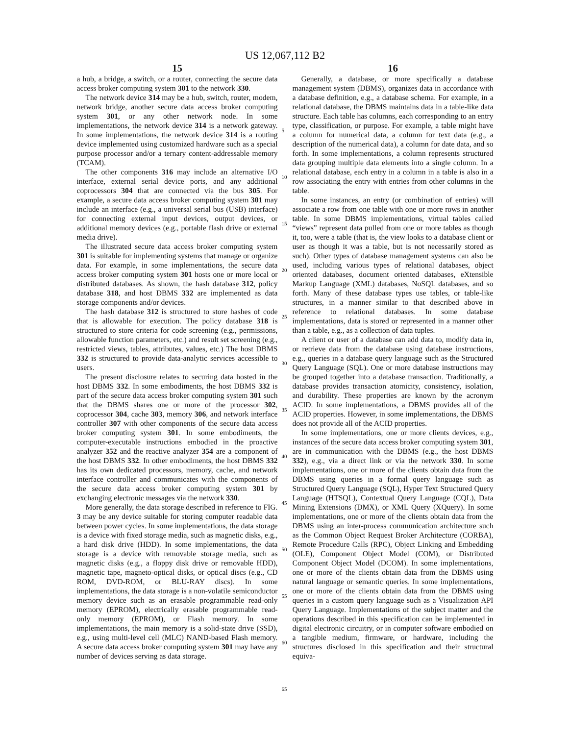US 12,067,112 B2
15
a hub, a bridge, a switch, or a router, connecting the secure data access broker computing system 301 to the network 330.
The network device 314 may be a hub, switch, router, modem, network bridge, another secure data access broker computing system 301, or any other network node. In some implementations, the network device 314 is a network gateway. In some implementations, the network device 314 is a routing device implemented using customized hardware such as a special purpose processor and/or a ternary content-addressable memory (TCAM).
The other components 316 may include an alternative I/O interface, external serial device ports, and any additional coprocessors 304 that are connected via the bus 305. For example, a secure data access broker computing system 301 may include an interface (e.g., a universal serial bus (USB) interface) for connecting external input devices, output devices, or additional memory devices (e.g., portable flash drive or external media drive).
The illustrated secure data access broker computing system 301 is suitable for implementing systems that manage or organize data. For example, in some implementations, the secure data access broker computing system 301 hosts one or more local or distributed databases. As shown, the hash database 312, policy database 318, and host DBMS 332 are implemented as data storage components and/or devices.
The hash database 312 is structured to store hashes of code that is allowable for execution. The policy database 318 is structured to store criteria for code screening (e.g., permissions, allowable function parameters, etc.) and result set screening (e.g., restricted views, tables, attributes, values, etc.) The host DBMS 332 is structured to provide data-analytic services accessible to users.
The present disclosure relates to securing data hosted in the host DBMS 332. In some embodiments, the host DBMS 332 is part of the secure data access broker computing system 301 such that the DBMS shares one or more of the processor 302, coprocessor 304, cache 303, memory 306, and network interface controller 307 with other components of the secure data access broker computing system 301. In some embodiments, the computer-executable instructions embodied in the proactive analyzer 352 and the reactive analyzer 354 are a component of the host DBMS 332. In other embodiments, the host DBMS 332 has its own dedicated processors, memory, cache, and network interface controller and communicates with the components of the secure data access broker computing system 301 by exchanging electronic messages via the network 330.
More generally, the data storage described in reference to FIG. 3 may be any device suitable for storing computer readable data between power cycles. In some implementations, the data storage is a device with fixed storage media, such as magnetic disks, e.g., a hard disk drive (HDD). In some implementations, the data storage is a device with removable storage media, such as magnetic disks (e.g., a floppy disk drive or removable HDD), magnetic tape, magneto-optical disks, or optical discs (e.g., CD ROM, DVD-ROM, or BLU-RAY discs). In some implementations, the data storage is a non-volatile semiconductor memory device such as an erasable programmable read-only memory (EPROM), electrically erasable programmable read-only memory (EPROM), or Flash memory. In some implementations, the main memory is a solid-state drive (SSD), e.g., using multi-level cell (MLC) NAND-based Flash memory. A secure data access broker computing system 301 may have any number of devices serving as data storage.
5
10
15
20
25
30
35
40
45
50
55
60
65
16
Generally, a database, or more specifically a database management system (DBMS), organizes data in accordance with a database definition, e.g., a database schema. For example, in a relational database, the DBMS maintains data in a table-like data structure. Each table has columns, each corresponding to an entry type, classification, or purpose. For example, a table might have a column for numerical data, a column for text data (e.g., a description of the numerical data), a column for date data, and so forth. In some implementations, a column represents structured data grouping multiple data elements into a single column. In a relational database, each entry in a column in a table is also in a row associating the entry with entries from other columns in the table.
In some instances, an entry (or combination of entries) will associate a row from one table with one or more rows in another table. In some DBMS implementations, virtual tables called “views” represent data pulled from one or more tables as though it, too, were a table (that is, the view looks to a database client or user as though it was a table, but is not necessarily stored as such). Other types of database management systems can also be used, including various types of relational databases, object oriented databases, document oriented databases, eXtensible Markup Language (XML) databases, NoSQL databases, and so forth. Many of these database types use tables, or table-like structures, in a manner similar to that described above in reference to relational databases. In some database implementations, data is stored or represented in a manner other than a table, e.g., as a collection of data tuples.
A client or user of a database can add data to, modify data in, or retrieve data from the database using database instructions, e.g., queries in a database query language such as the Structured Query Language (SQL). One or more database instructions may be grouped together into a database transaction. Traditionally, a database provides transaction atomicity, consistency, isolation, and durability. These properties are known by the acronym ACID. In some implementations, a DBMS provides all of the ACID properties. However, in some implementations, the DBMS does not provide all of the ACID properties.
In some implementations, one or more clients devices, e.g., instances of the secure data access broker computing system 301, are in communication with the DBMS (e.g., the host DBMS 332), e.g., via a direct link or via the network 330. In some implementations, one or more of the clients obtain data from the DBMS using queries in a formal query language such as Structured Query Language (SQL), Hyper Text Structured Query Language (HTSQL), Contextual Query Language (CQL), Data Mining Extensions (DMX), or XML Query (XQuery). In some implementations, one or more of the clients obtain data from the DBMS using an inter-process communication architecture such as the Common Object Request Broker Architecture (CORBA), Remote Procedure Calls (RPC), Object Linking and Embedding (OLE), Component Object Model (COM), or Distributed Component Object Model (DCOM). In some implementations, one or more of the clients obtain data from the DBMS using natural language or semantic queries. In some implementations, one or more of the clients obtain data from the DBMS using queries in a custom query language such as a Visualization API Query Language. Implementations of the subject matter and the operations described in this specification can be implemented in digital electronic circuitry, or in computer software embodied on a tangible medium, firmware, or hardware, including the structures disclosed in this specification and their structural equiva-